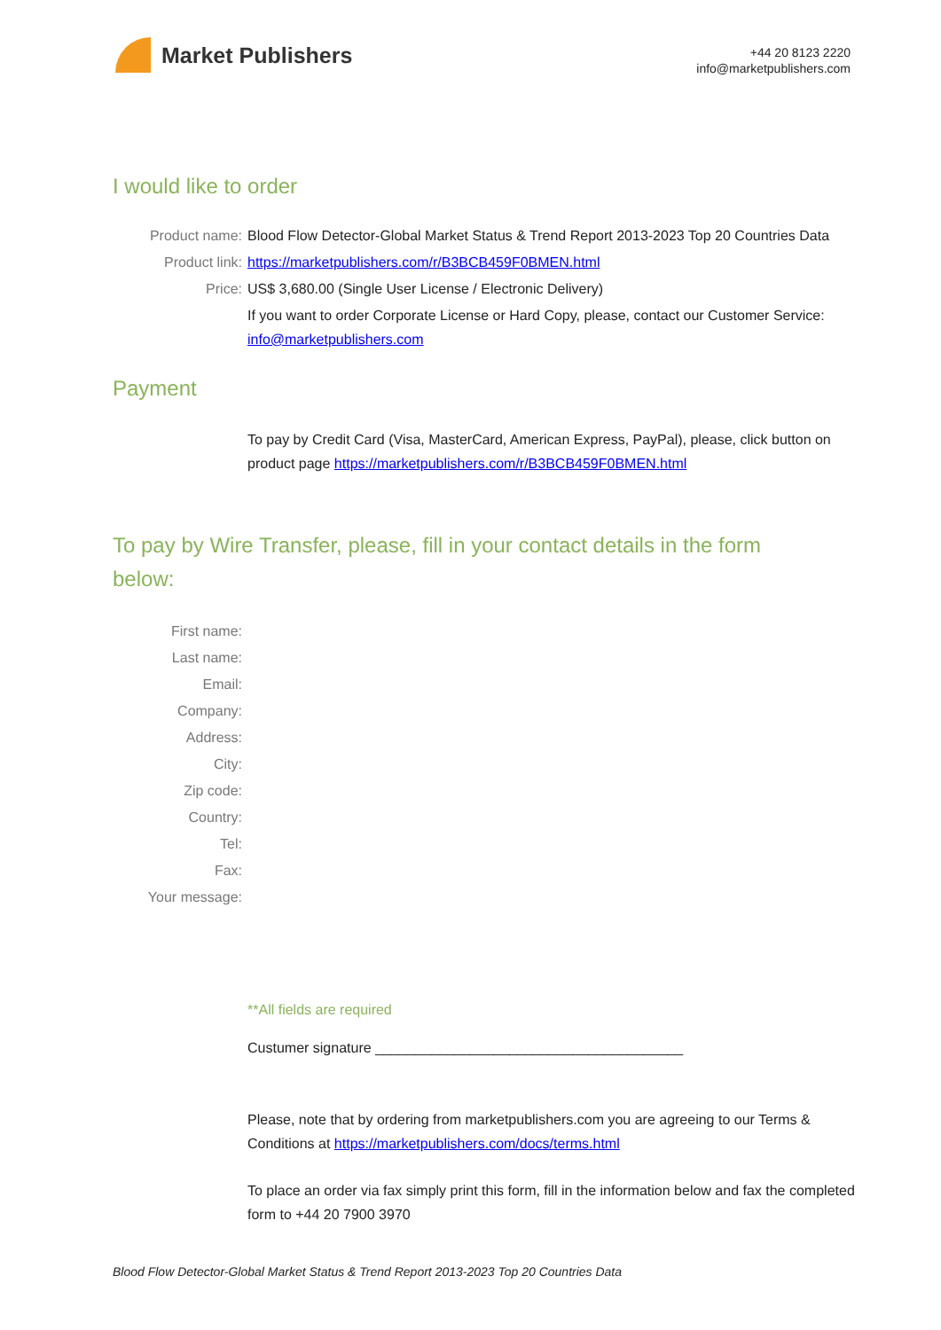Market Publishers
+44 20 8123 2220
info@marketpublishers.com
I would like to order
Product name: Blood Flow Detector-Global Market Status & Trend Report 2013-2023 Top 20 Countries Data
Product link: https://marketpublishers.com/r/B3BCB459F0BMEN.html
Price: US$ 3,680.00 (Single User License / Electronic Delivery)
If you want to order Corporate License or Hard Copy, please, contact our Customer Service:
info@marketpublishers.com
Payment
To pay by Credit Card (Visa, MasterCard, American Express, PayPal), please, click button on product page https://marketpublishers.com/r/B3BCB459F0BMEN.html
To pay by Wire Transfer, please, fill in your contact details in the form below:
First name:
Last name:
Email:
Company:
Address:
City:
Zip code:
Country:
Tel:
Fax:
Your message:
**All fields are required
Custumer signature _______________________________________
Please, note that by ordering from marketpublishers.com you are agreeing to our Terms & Conditions at https://marketpublishers.com/docs/terms.html
To place an order via fax simply print this form, fill in the information below and fax the completed form to +44 20 7900 3970
Blood Flow Detector-Global Market Status & Trend Report 2013-2023 Top 20 Countries Data